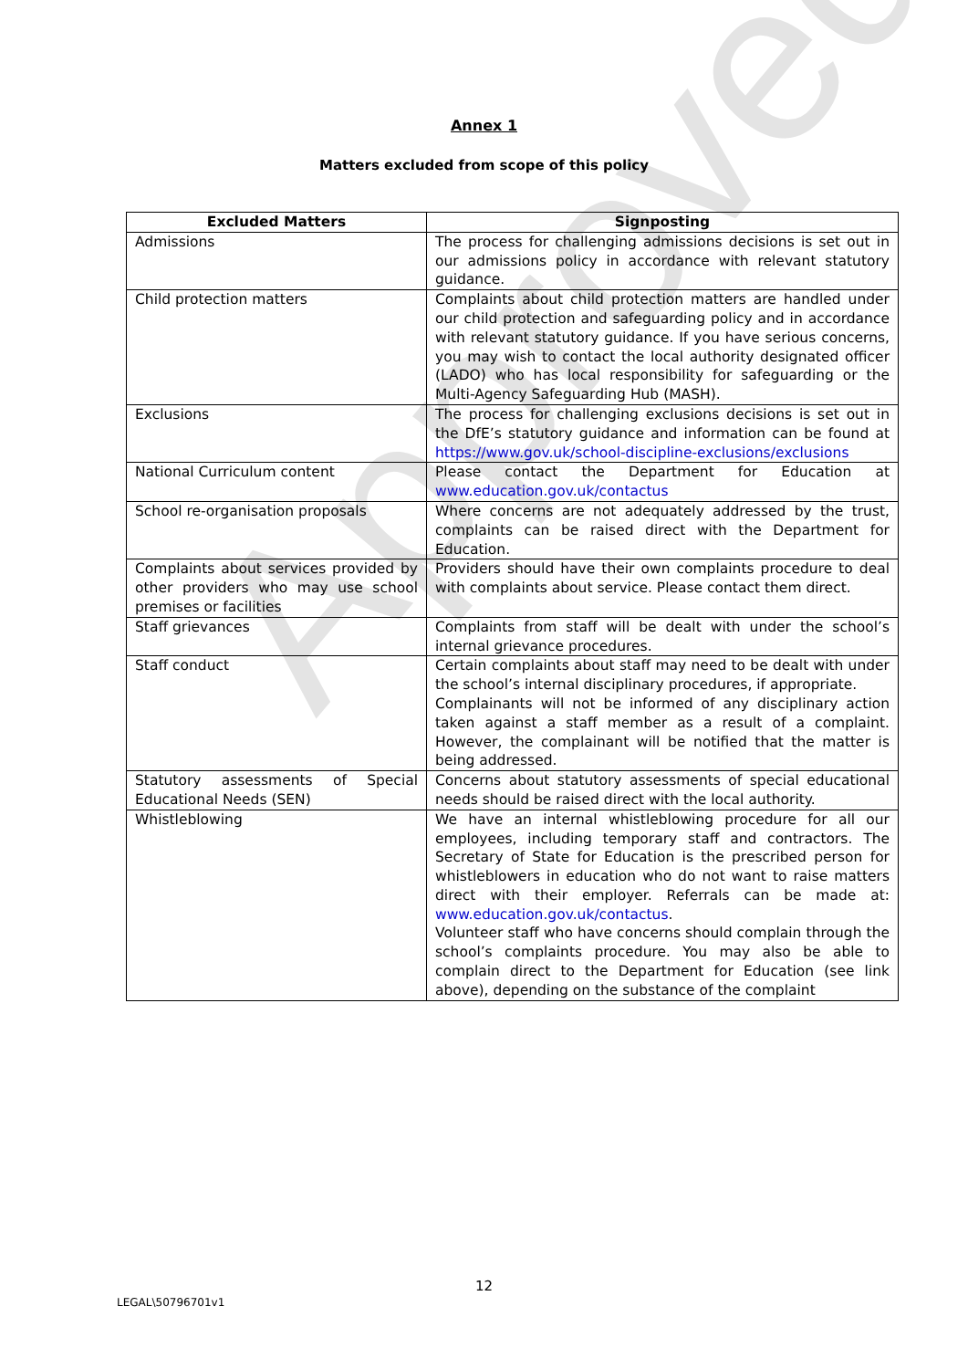Approved
Annex 1
Matters excluded from scope of this policy
| Excluded Matters | Signposting |
| --- | --- |
| Admissions | The process for challenging admissions decisions is set out in our admissions policy in accordance with relevant statutory guidance. |
| Child protection matters | Complaints about child protection matters are handled under our child protection and safeguarding policy and in accordance with relevant statutory guidance. If you have serious concerns, you may wish to contact the local authority designated officer (LADO) who has local responsibility for safeguarding or the Multi-Agency Safeguarding Hub (MASH). |
| Exclusions | The process for challenging exclusions decisions is set out in the DfE’s statutory guidance and information can be found at https://www.gov.uk/school-discipline-exclusions/exclusions |
| National Curriculum content | Please contact the Department for Education at www.education.gov.uk/contactus |
| School re-organisation proposals | Where concerns are not adequately addressed by the trust, complaints can be raised direct with the Department for Education. |
| Complaints about services provided by other providers who may use school premises or facilities | Providers should have their own complaints procedure to deal with complaints about service. Please contact them direct. |
| Staff grievances | Complaints from staff will be dealt with under the school’s internal grievance procedures. |
| Staff conduct | Certain complaints about staff may need to be dealt with under the school’s internal disciplinary procedures, if appropriate. Complainants will not be informed of any disciplinary action taken against a staff member as a result of a complaint. However, the complainant will be notified that the matter is being addressed. |
| Statutory assessments of Special Educational Needs (SEN) | Concerns about statutory assessments of special educational needs should be raised direct with the local authority. |
| Whistleblowing | We have an internal whistleblowing procedure for all our employees, including temporary staff and contractors. The Secretary of State for Education is the prescribed person for whistleblowers in education who do not want to raise matters direct with their employer. Referrals can be made at: www.education.gov.uk/contactus . Volunteer staff who have concerns should complain through the school’s complaints procedure. You may also be able to complain direct to the Department for Education (see link above), depending on the substance of the complaint |
12
LEGAL\50796701v1